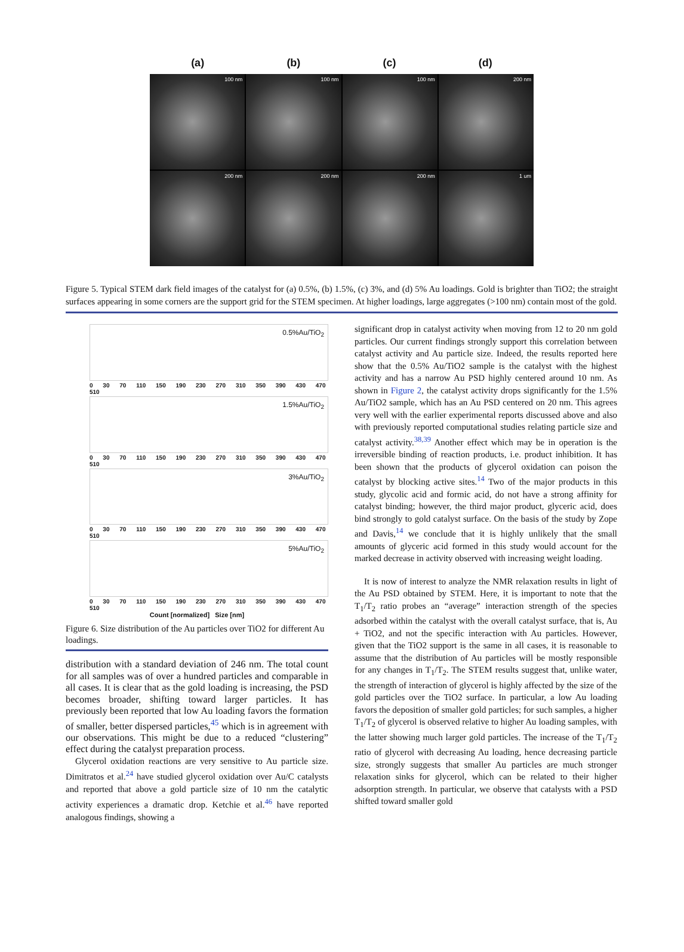(a) (b) (c) (d)
100 nm
100 nm
100 nm
200 nm
200 nm
200 nm
200 nm
1 um
Figure 5. Typical STEM dark field images of the catalyst for (a) 0.5%, (b) 1.5%, (c) 3%, and (d) 5% Au loadings. Gold is brighter than TiO2; the straight surfaces appearing in some corners are the support grid for the STEM specimen. At higher loadings, large aggregates (>100 nm) contain most of the gold.
0.5%Au/TiO<sub>2</sub>
0 30 70 110 150 190 230 270 310 350 390 430 470 510
1.5%Au/TiO<sub>2</sub>
0 30 70 110 150 190 230 270 310 350 390 430 470 510
3%Au/TiO<sub>2</sub>
0 30 70 110 150 190 230 270 310 350 390 430 470 510
5%Au/TiO<sub>2</sub>
0 30 70 110 150 190 230 270 310 350 390 430 470 510
Count [normalized] Size [nm]
Figure 6. Size distribution of the Au particles over TiO2 for different Au loadings.
distribution with a standard deviation of 246 nm. The total count for all samples was of over a hundred particles and comparable in all cases. It is clear that as the gold loading is increasing, the PSD becomes broader, shifting toward larger particles. It has previously been reported that low Au loading favors the formation of smaller, better dispersed particles,<sup>45</sup> which is in agreement with our observations. This might be due to a reduced “clustering” effect during the catalyst preparation process.
Glycerol oxidation reactions are very sensitive to Au particle size. Dimitratos et al.<sup>24</sup> have studied glycerol oxidation over Au/C catalysts and reported that above a gold particle size of 10 nm the catalytic activity experiences a dramatic drop. Ketchie et al.<sup>46</sup> have reported analogous findings, showing a
significant drop in catalyst activity when moving from 12 to 20 nm gold particles. Our current findings strongly support this correlation between catalyst activity and Au particle size. Indeed, the results reported here show that the 0.5% Au/TiO2 sample is the catalyst with the highest activity and has a narrow Au PSD highly centered around 10 nm. As shown in Figure 2, the catalyst activity drops significantly for the 1.5% Au/TiO2 sample, which has an Au PSD centered on 20 nm. This agrees very well with the earlier experimental reports discussed above and also with previously reported computational studies relating particle size and catalyst activity.<sup>38,39</sup> Another effect which may be in operation is the irreversible binding of reaction products, i.e. product inhibition. It has been shown that the products of glycerol oxidation can poison the catalyst by blocking active sites.<sup>14</sup> Two of the major products in this study, glycolic acid and formic acid, do not have a strong affinity for catalyst binding; however, the third major product, glyceric acid, does bind strongly to gold catalyst surface. On the basis of the study by Zope and Davis,<sup>14</sup> we conclude that it is highly unlikely that the small amounts of glyceric acid formed in this study would account for the marked decrease in activity observed with increasing weight loading.
It is now of interest to analyze the NMR relaxation results in light of the Au PSD obtained by STEM. Here, it is important to note that the T<sub>1</sub>/T<sub>2</sub> ratio probes an “average” interaction strength of the species adsorbed within the catalyst with the overall catalyst surface, that is, Au + TiO2, and not the specific interaction with Au particles. However, given that the TiO2 support is the same in all cases, it is reasonable to assume that the distribution of Au particles will be mostly responsible for any changes in T<sub>1</sub>/T<sub>2</sub>. The STEM results suggest that, unlike water, the strength of interaction of glycerol is highly affected by the size of the gold particles over the TiO2 surface. In particular, a low Au loading favors the deposition of smaller gold particles; for such samples, a higher T<sub>1</sub>/T<sub>2</sub> of glycerol is observed relative to higher Au loading samples, with the latter showing much larger gold particles. The increase of the T<sub>1</sub>/T<sub>2</sub> ratio of glycerol with decreasing Au loading, hence decreasing particle size, strongly suggests that smaller Au particles are much stronger relaxation sinks for glycerol, which can be related to their higher adsorption strength. In particular, we observe that catalysts with a PSD shifted toward smaller gold